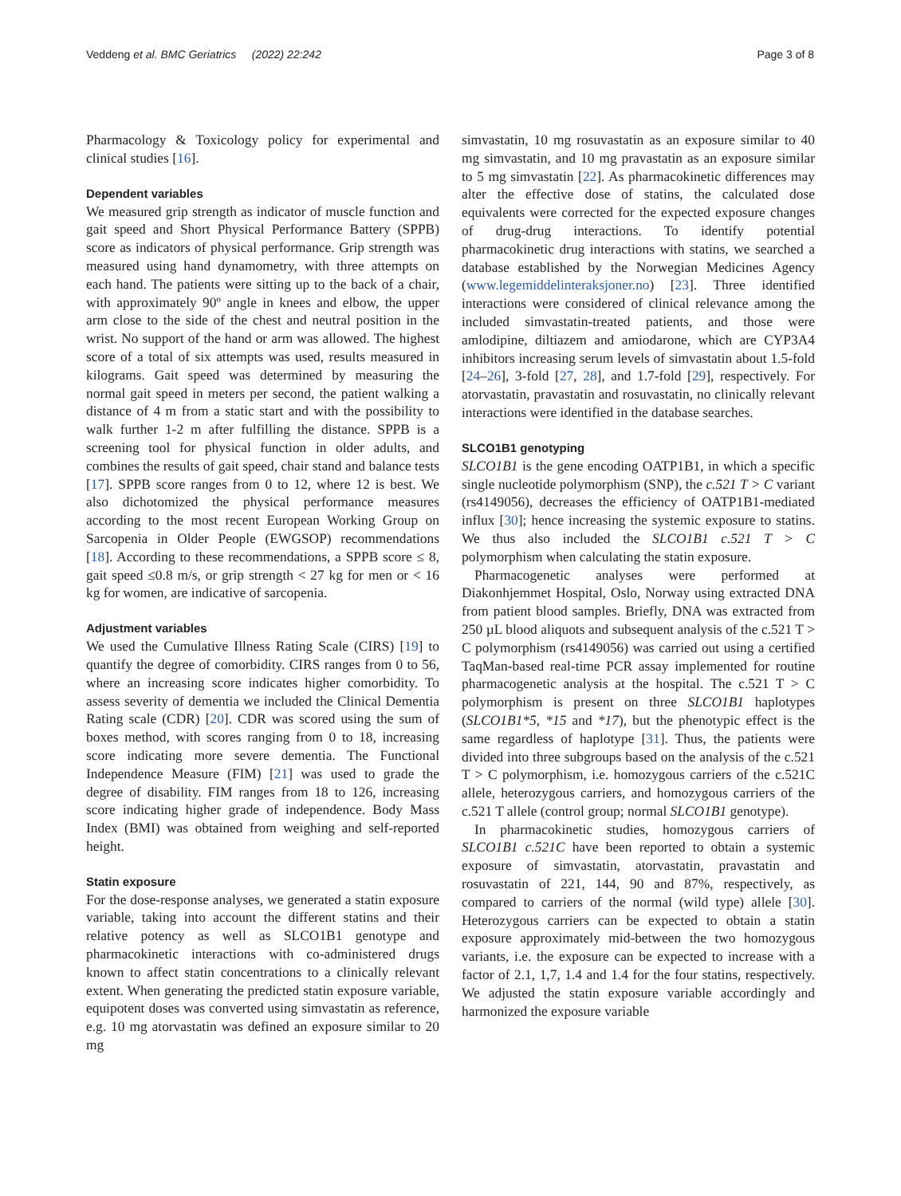Veddeng et al. BMC Geriatrics (2022) 22:242 Page 3 of 8
Pharmacology & Toxicology policy for experimental and clinical studies [16].
Dependent variables
We measured grip strength as indicator of muscle function and gait speed and Short Physical Performance Battery (SPPB) score as indicators of physical performance. Grip strength was measured using hand dynamometry, with three attempts on each hand. The patients were sitting up to the back of a chair, with approximately 90º angle in knees and elbow, the upper arm close to the side of the chest and neutral position in the wrist. No support of the hand or arm was allowed. The highest score of a total of six attempts was used, results measured in kilograms. Gait speed was determined by measuring the normal gait speed in meters per second, the patient walking a distance of 4 m from a static start and with the possibility to walk further 1-2 m after fulfilling the distance. SPPB is a screening tool for physical function in older adults, and combines the results of gait speed, chair stand and balance tests [17]. SPPB score ranges from 0 to 12, where 12 is best. We also dichotomized the physical performance measures according to the most recent European Working Group on Sarcopenia in Older People (EWGSOP) recommendations [18]. According to these recommendations, a SPPB score ≤ 8, gait speed ≤0.8 m/s, or grip strength < 27 kg for men or < 16 kg for women, are indicative of sarcopenia.
Adjustment variables
We used the Cumulative Illness Rating Scale (CIRS) [19] to quantify the degree of comorbidity. CIRS ranges from 0 to 56, where an increasing score indicates higher comorbidity. To assess severity of dementia we included the Clinical Dementia Rating scale (CDR) [20]. CDR was scored using the sum of boxes method, with scores ranging from 0 to 18, increasing score indicating more severe dementia. The Functional Independence Measure (FIM) [21] was used to grade the degree of disability. FIM ranges from 18 to 126, increasing score indicating higher grade of independence. Body Mass Index (BMI) was obtained from weighing and self-reported height.
Statin exposure
For the dose-response analyses, we generated a statin exposure variable, taking into account the different statins and their relative potency as well as SLCO1B1 genotype and pharmacokinetic interactions with co-administered drugs known to affect statin concentrations to a clinically relevant extent. When generating the predicted statin exposure variable, equipotent doses was converted using simvastatin as reference, e.g. 10 mg atorvastatin was defined an exposure similar to 20 mg
simvastatin, 10 mg rosuvastatin as an exposure similar to 40 mg simvastatin, and 10 mg pravastatin as an exposure similar to 5 mg simvastatin [22]. As pharmacokinetic differences may alter the effective dose of statins, the calculated dose equivalents were corrected for the expected exposure changes of drug-drug interactions. To identify potential pharmacokinetic drug interactions with statins, we searched a database established by the Norwegian Medicines Agency (www.legemiddelinteraksjoner.no) [23]. Three identified interactions were considered of clinical relevance among the included simvastatin-treated patients, and those were amlodipine, diltiazem and amiodarone, which are CYP3A4 inhibitors increasing serum levels of simvastatin about 1.5-fold [24–26], 3-fold [27, 28], and 1.7-fold [29], respectively. For atorvastatin, pravastatin and rosuvastatin, no clinically relevant interactions were identified in the database searches.
SLCO1B1 genotyping
SLCO1B1 is the gene encoding OATP1B1, in which a specific single nucleotide polymorphism (SNP), the c.521 T > C variant (rs4149056), decreases the efficiency of OATP1B1-mediated influx [30]; hence increasing the systemic exposure to statins. We thus also included the SLCO1B1 c.521 T > C polymorphism when calculating the statin exposure.
Pharmacogenetic analyses were performed at Diakonhjemmet Hospital, Oslo, Norway using extracted DNA from patient blood samples. Briefly, DNA was extracted from 250 µL blood aliquots and subsequent analysis of the c.521 T > C polymorphism (rs4149056) was carried out using a certified TaqMan-based real-time PCR assay implemented for routine pharmacogenetic analysis at the hospital. The c.521 T > C polymorphism is present on three SLCO1B1 haplotypes (SLCO1B1*5, *15 and *17), but the phenotypic effect is the same regardless of haplotype [31]. Thus, the patients were divided into three subgroups based on the analysis of the c.521 T > C polymorphism, i.e. homozygous carriers of the c.521C allele, heterozygous carriers, and homozygous carriers of the c.521 T allele (control group; normal SLCO1B1 genotype).
In pharmacokinetic studies, homozygous carriers of SLCO1B1 c.521C have been reported to obtain a systemic exposure of simvastatin, atorvastatin, pravastatin and rosuvastatin of 221, 144, 90 and 87%, respectively, as compared to carriers of the normal (wild type) allele [30]. Heterozygous carriers can be expected to obtain a statin exposure approximately mid-between the two homozygous variants, i.e. the exposure can be expected to increase with a factor of 2.1, 1,7, 1.4 and 1.4 for the four statins, respectively. We adjusted the statin exposure variable accordingly and harmonized the exposure variable